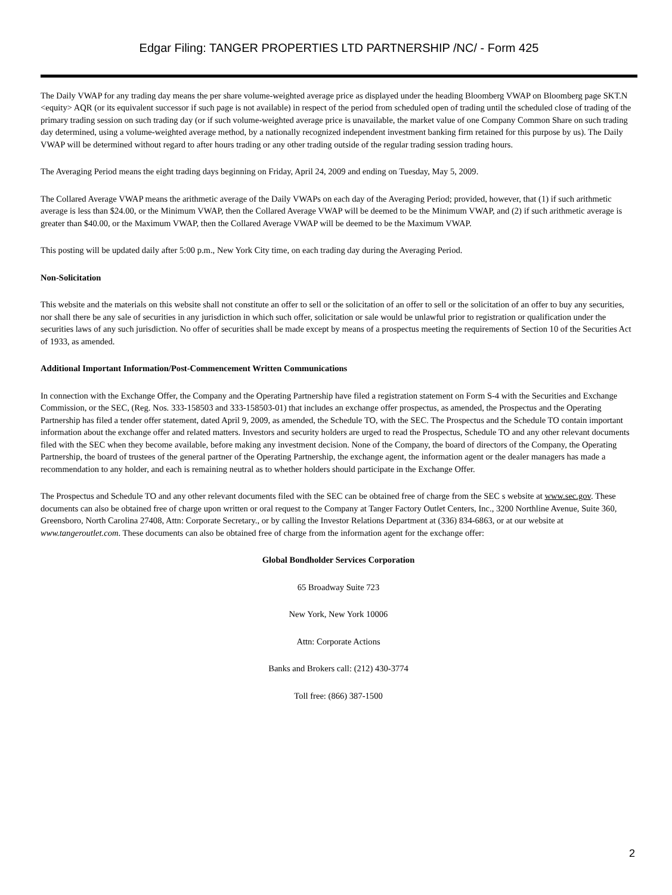Edgar Filing: TANGER PROPERTIES LTD PARTNERSHIP /NC/ - Form 425
The Daily VWAP for any trading day means the per share volume-weighted average price as displayed under the heading Bloomberg VWAP on Bloomberg page SKT.N <equity> AQR (or its equivalent successor if such page is not available) in respect of the period from scheduled open of trading until the scheduled close of trading of the primary trading session on such trading day (or if such volume-weighted average price is unavailable, the market value of one Company Common Share on such trading day determined, using a volume-weighted average method, by a nationally recognized independent investment banking firm retained for this purpose by us). The Daily VWAP will be determined without regard to after hours trading or any other trading outside of the regular trading session trading hours.
The Averaging Period means the eight trading days beginning on Friday, April 24, 2009 and ending on Tuesday, May 5, 2009.
The Collared Average VWAP means the arithmetic average of the Daily VWAPs on each day of the Averaging Period; provided, however, that (1) if such arithmetic average is less than $24.00, or the Minimum VWAP, then the Collared Average VWAP will be deemed to be the Minimum VWAP, and (2) if such arithmetic average is greater than $40.00, or the Maximum VWAP, then the Collared Average VWAP will be deemed to be the Maximum VWAP.
This posting will be updated daily after 5:00 p.m., New York City time, on each trading day during the Averaging Period.
Non-Solicitation
This website and the materials on this website shall not constitute an offer to sell or the solicitation of an offer to sell or the solicitation of an offer to buy any securities, nor shall there be any sale of securities in any jurisdiction in which such offer, solicitation or sale would be unlawful prior to registration or qualification under the securities laws of any such jurisdiction. No offer of securities shall be made except by means of a prospectus meeting the requirements of Section 10 of the Securities Act of 1933, as amended.
Additional Important Information/Post-Commencement Written Communications
In connection with the Exchange Offer, the Company and the Operating Partnership have filed a registration statement on Form S-4 with the Securities and Exchange Commission, or the SEC, (Reg. Nos. 333-158503 and 333-158503-01) that includes an exchange offer prospectus, as amended, the Prospectus and the Operating Partnership has filed a tender offer statement, dated April 9, 2009, as amended, the Schedule TO, with the SEC. The Prospectus and the Schedule TO contain important information about the exchange offer and related matters. Investors and security holders are urged to read the Prospectus, Schedule TO and any other relevant documents filed with the SEC when they become available, before making any investment decision. None of the Company, the board of directors of the Company, the Operating Partnership, the board of trustees of the general partner of the Operating Partnership, the exchange agent, the information agent or the dealer managers has made a recommendation to any holder, and each is remaining neutral as to whether holders should participate in the Exchange Offer.
The Prospectus and Schedule TO and any other relevant documents filed with the SEC can be obtained free of charge from the SEC s website at www.sec.gov. These documents can also be obtained free of charge upon written or oral request to the Company at Tanger Factory Outlet Centers, Inc., 3200 Northline Avenue, Suite 360, Greensboro, North Carolina 27408, Attn: Corporate Secretary., or by calling the Investor Relations Department at (336) 834-6863, or at our website at www.tangeroutlet.com. These documents can also be obtained free of charge from the information agent for the exchange offer:
Global Bondholder Services Corporation
65 Broadway Suite 723
New York, New York 10006
Attn: Corporate Actions
Banks and Brokers call: (212) 430-3774
Toll free: (866) 387-1500
2